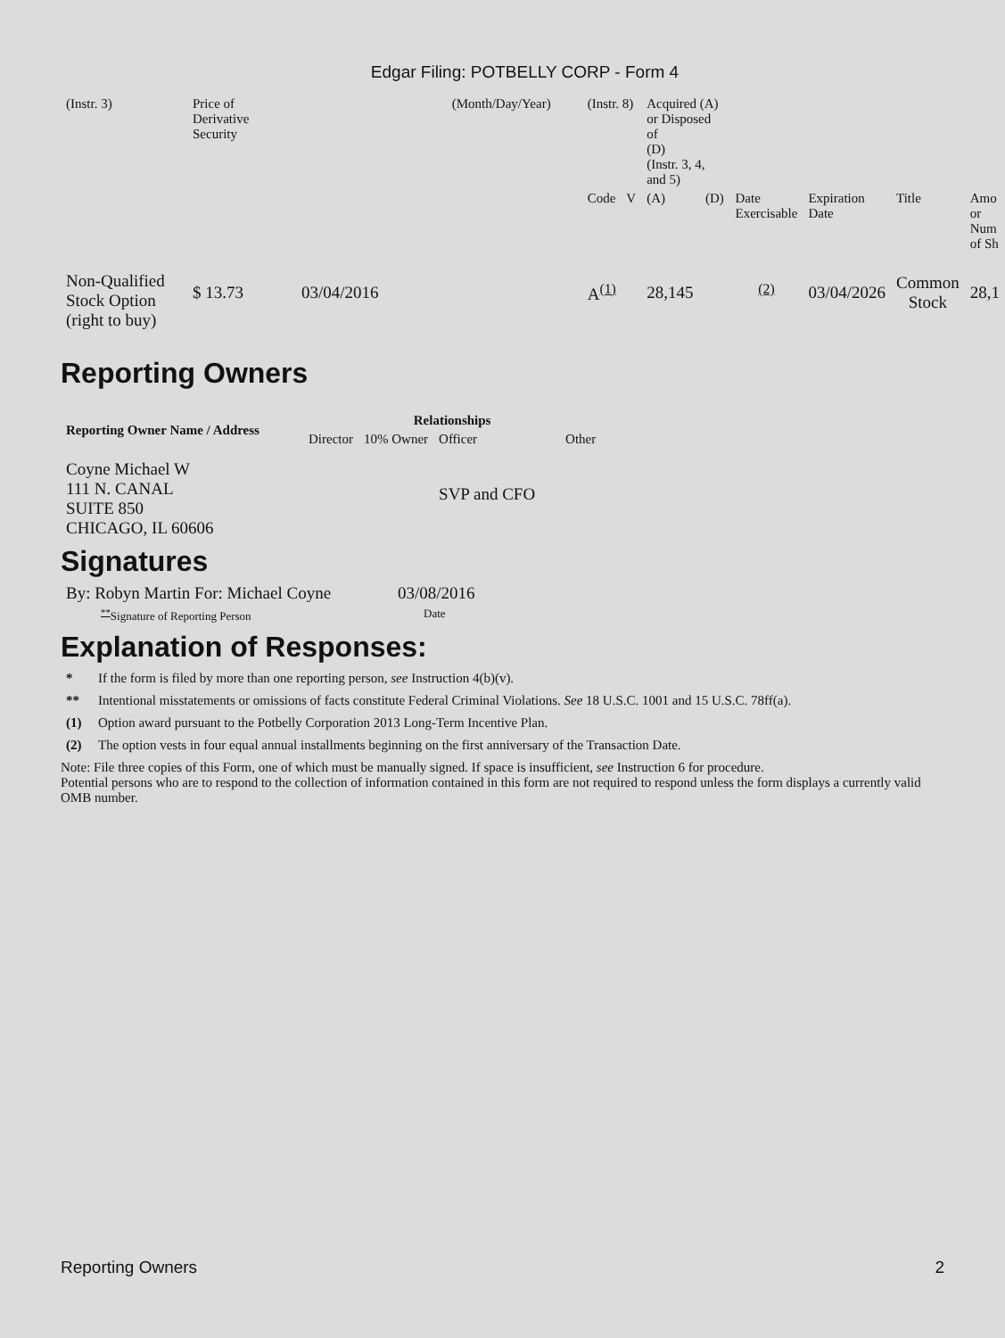Edgar Filing: POTBELLY CORP - Form 4
| (Instr. 3) | Price of Derivative Security | | (Month/Day/Year) | (Instr. 8) | | Acquired (A) or Disposed of (D) (Instr. 3, 4, and 5) | | | | | |
| | | | | Code | V | (A) | (D) | Date Exercisable | Expiration Date | Title | Amo or Num of Sh |
| Non-Qualified Stock Option (right to buy) | $ 13.73 | 03/04/2016 | | A<sup>(1)</sup> | | 28,145 | | <sup>(2)</sup> | 03/04/2026 | Common Stock | 28,1 |
Reporting Owners
| Reporting Owner Name / Address | Relationships | | | |
| --- | --- | --- | --- | --- |
| | Director | 10% Owner | Officer | Other |
| Coyne Michael W 111 N. CANAL SUITE 850 CHICAGO, IL 60606 | | | SVP and CFO | |
Signatures
| By: Robyn Martin For: Michael Coyne | 03/08/2016 |
| <sup>**</sup> Signature of Reporting Person | Date |
Explanation of Responses:
* If the form is filed by more than one reporting person, see Instruction 4(b)(v).
** Intentional misstatements or omissions of facts constitute Federal Criminal Violations. See 18 U.S.C. 1001 and 15 U.S.C. 78ff(a).
(1) Option award pursuant to the Potbelly Corporation 2013 Long-Term Incentive Plan.
(2) The option vests in four equal annual installments beginning on the first anniversary of the Transaction Date.
Note: File three copies of this Form, one of which must be manually signed. If space is insufficient, see Instruction 6 for procedure.
Potential persons who are to respond to the collection of information contained in this form are not required to respond unless the form displays a currently valid OMB number.
Reporting Owners 2